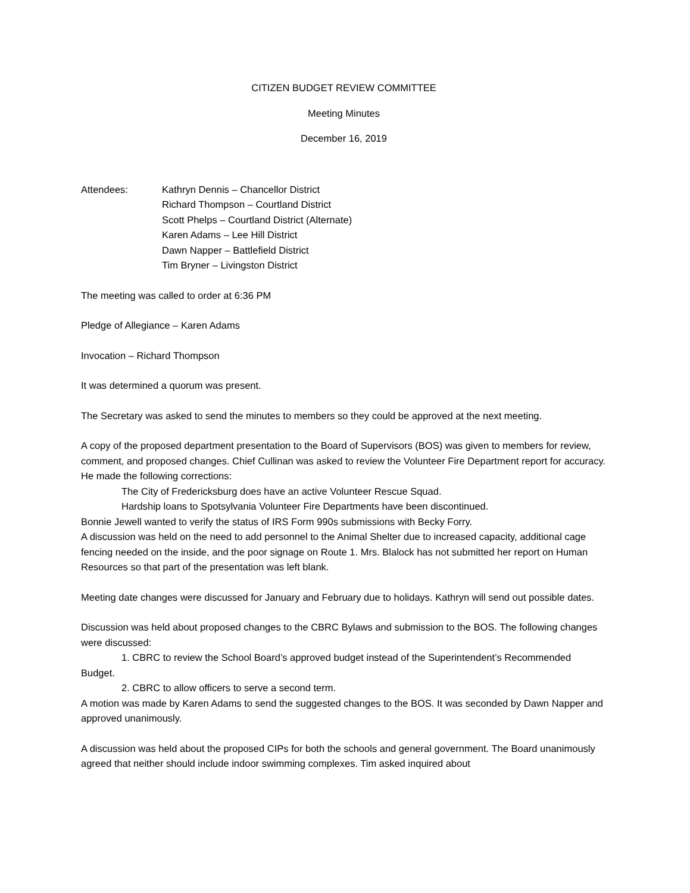CITIZEN BUDGET REVIEW COMMITTEE
Meeting Minutes
December 16, 2019
Attendees: Kathryn Dennis – Chancellor District
Richard Thompson – Courtland District
Scott Phelps – Courtland District (Alternate)
Karen Adams – Lee Hill District
Dawn Napper – Battlefield District
Tim Bryner – Livingston District
The meeting was called to order at 6:36 PM
Pledge of Allegiance – Karen Adams
Invocation – Richard Thompson
It was determined a quorum was present.
The Secretary was asked to send the minutes to members so they could be approved at the next meeting.
A copy of the proposed department presentation to the Board of Supervisors (BOS) was given to members for review, comment, and proposed changes. Chief Cullinan was asked to review the Volunteer Fire Department report for accuracy. He made the following corrections:
The City of Fredericksburg does have an active Volunteer Rescue Squad.
Hardship loans to Spotsylvania Volunteer Fire Departments have been discontinued.
Bonnie Jewell wanted to verify the status of IRS Form 990s submissions with Becky Forry.
A discussion was held on the need to add personnel to the Animal Shelter due to increased capacity, additional cage fencing needed on the inside, and the poor signage on Route 1. Mrs. Blalock has not submitted her report on Human Resources so that part of the presentation was left blank.
Meeting date changes were discussed for January and February due to holidays. Kathryn will send out possible dates.
Discussion was held about proposed changes to the CBRC Bylaws and submission to the BOS. The following changes were discussed:
1. CBRC to review the School Board’s approved budget instead of the Superintendent’s Recommended Budget.
2. CBRC to allow officers to serve a second term.
A motion was made by Karen Adams to send the suggested changes to the BOS. It was seconded by Dawn Napper and approved unanimously.
A discussion was held about the proposed CIPs for both the schools and general government. The Board unanimously agreed that neither should include indoor swimming complexes. Tim asked inquired about